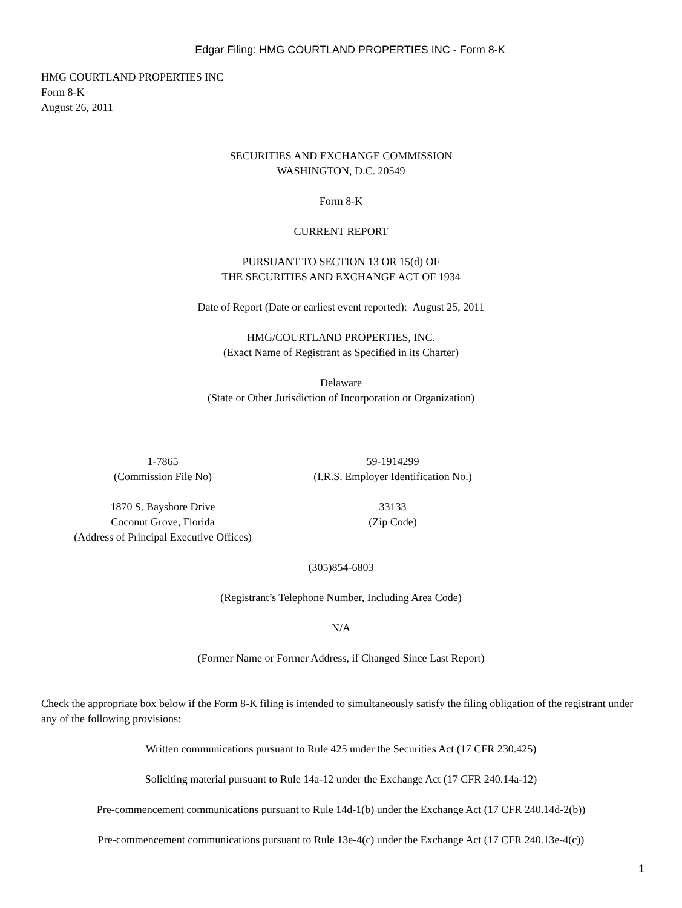Edgar Filing: HMG COURTLAND PROPERTIES INC - Form 8-K
HMG COURTLAND PROPERTIES INC
Form 8-K
August 26, 2011
SECURITIES AND EXCHANGE COMMISSION
WASHINGTON, D.C. 20549
Form 8-K
CURRENT REPORT
PURSUANT TO SECTION 13 OR 15(d) OF
THE SECURITIES AND EXCHANGE ACT OF 1934
Date of Report (Date or earliest event reported): August 25, 2011
HMG/COURTLAND PROPERTIES, INC.
(Exact Name of Registrant as Specified in its Charter)
Delaware
(State or Other Jurisdiction of Incorporation or Organization)
| 1-7865 (Commission File No) | 59-1914299 (I.R.S. Employer Identification No.) |
| 1870 S. Bayshore Drive Coconut Grove, Florida (Address of Principal Executive Offices) | 33133 (Zip Code) |
(305)854-6803
(Registrant’s Telephone Number, Including Area Code)
N/A
(Former Name or Former Address, if Changed Since Last Report)
Check the appropriate box below if the Form 8-K filing is intended to simultaneously satisfy the filing obligation of the registrant under any of the following provisions:
Written communications pursuant to Rule 425 under the Securities Act (17 CFR 230.425)
Soliciting material pursuant to Rule 14a-12 under the Exchange Act (17 CFR 240.14a-12)
Pre-commencement communications pursuant to Rule 14d-1(b) under the Exchange Act (17 CFR 240.14d-2(b))
Pre-commencement communications pursuant to Rule 13e-4(c) under the Exchange Act (17 CFR 240.13e-4(c))
1